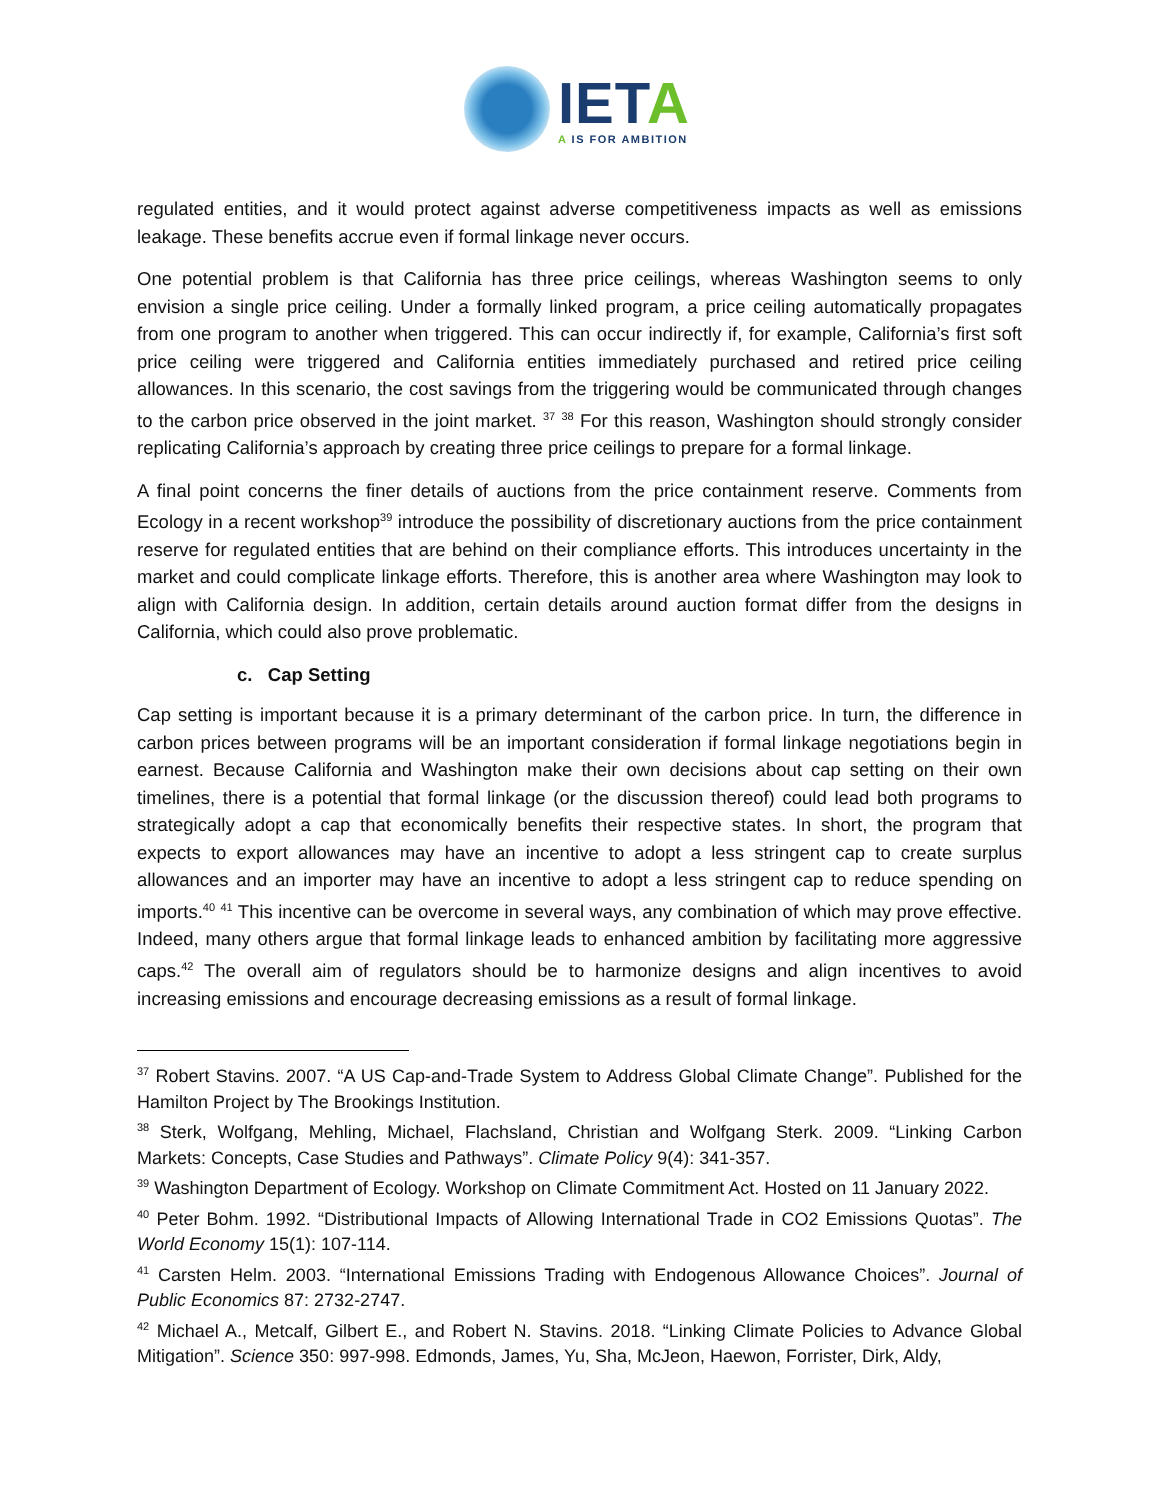IETA
A IS FOR AMBITION
regulated entities, and it would protect against adverse competitiveness impacts as well as emissions leakage. These benefits accrue even if formal linkage never occurs.
One potential problem is that California has three price ceilings, whereas Washington seems to only envision a single price ceiling. Under a formally linked program, a price ceiling automatically propagates from one program to another when triggered. This can occur indirectly if, for example, California’s first soft price ceiling were triggered and California entities immediately purchased and retired price ceiling allowances. In this scenario, the cost savings from the triggering would be communicated through changes to the carbon price observed in the joint market. <sup>37</sup> <sup>38</sup> For this reason, Washington should strongly consider replicating California’s approach by creating three price ceilings to prepare for a formal linkage.
A final point concerns the finer details of auctions from the price containment reserve. Comments from Ecology in a recent workshop<sup>39</sup> introduce the possibility of discretionary auctions from the price containment reserve for regulated entities that are behind on their compliance efforts. This introduces uncertainty in the market and could complicate linkage efforts. Therefore, this is another area where Washington may look to align with California design. In addition, certain details around auction format differ from the designs in California, which could also prove problematic.
c. Cap Setting
Cap setting is important because it is a primary determinant of the carbon price. In turn, the difference in carbon prices between programs will be an important consideration if formal linkage negotiations begin in earnest. Because California and Washington make their own decisions about cap setting on their own timelines, there is a potential that formal linkage (or the discussion thereof) could lead both programs to strategically adopt a cap that economically benefits their respective states. In short, the program that expects to export allowances may have an incentive to adopt a less stringent cap to create surplus allowances and an importer may have an incentive to adopt a less stringent cap to reduce spending on imports.<sup>40</sup> <sup>41</sup> This incentive can be overcome in several ways, any combination of which may prove effective. Indeed, many others argue that formal linkage leads to enhanced ambition by facilitating more aggressive caps.<sup>42</sup> The overall aim of regulators should be to harmonize designs and align incentives to avoid increasing emissions and encourage decreasing emissions as a result of formal linkage.
<sup>37</sup> Robert Stavins. 2007. “A US Cap-and-Trade System to Address Global Climate Change”. Published for the Hamilton Project by The Brookings Institution.
<sup>38</sup> Sterk, Wolfgang, Mehling, Michael, Flachsland, Christian and Wolfgang Sterk. 2009. “Linking Carbon Markets: Concepts, Case Studies and Pathways”. Climate Policy 9(4): 341-357.
<sup>39</sup> Washington Department of Ecology. Workshop on Climate Commitment Act. Hosted on 11 January 2022.
<sup>40</sup> Peter Bohm. 1992. “Distributional Impacts of Allowing International Trade in CO2 Emissions Quotas”. The World Economy 15(1): 107-114.
<sup>41</sup> Carsten Helm. 2003. “International Emissions Trading with Endogenous Allowance Choices”. Journal of Public Economics 87: 2732-2747.
<sup>42</sup> Michael A., Metcalf, Gilbert E., and Robert N. Stavins. 2018. “Linking Climate Policies to Advance Global Mitigation”. Science 350: 997-998. Edmonds, James, Yu, Sha, McJeon, Haewon, Forrister, Dirk, Aldy,